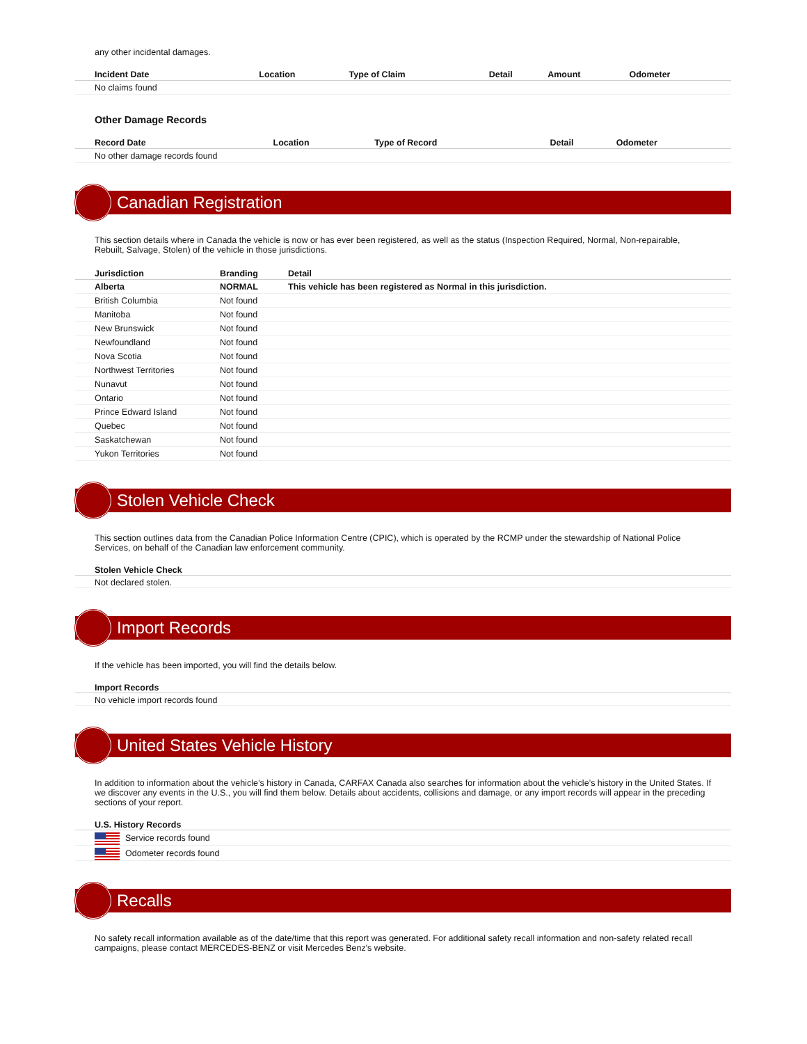any other incidental damages.
| Incident Date | Location | Type of Claim | Detail | Amount | Odometer |
| --- | --- | --- | --- | --- | --- |
| No claims found | | | | | |
Other Damage Records
| Record Date | Location | Type of Record | Detail | Odometer |
| --- | --- | --- | --- | --- |
| No other damage records found | | | | |
Canadian Registration
This section details where in Canada the vehicle is now or has ever been registered, as well as the status (Inspection Required, Normal, Non-repairable, Rebuilt, Salvage, Stolen) of the vehicle in those jurisdictions.
| Jurisdiction | Branding | Detail |
| --- | --- | --- |
| Alberta | NORMAL | This vehicle has been registered as Normal in this jurisdiction. |
| British Columbia | Not found | |
| Manitoba | Not found | |
| New Brunswick | Not found | |
| Newfoundland | Not found | |
| Nova Scotia | Not found | |
| Northwest Territories | Not found | |
| Nunavut | Not found | |
| Ontario | Not found | |
| Prince Edward Island | Not found | |
| Quebec | Not found | |
| Saskatchewan | Not found | |
| Yukon Territories | Not found | |
Stolen Vehicle Check
This section outlines data from the Canadian Police Information Centre (CPIC), which is operated by the RCMP under the stewardship of National Police Services, on behalf of the Canadian law enforcement community.
Stolen Vehicle Check
Not declared stolen.
Import Records
If the vehicle has been imported, you will find the details below.
Import Records
No vehicle import records found
United States Vehicle History
In addition to information about the vehicle’s history in Canada, CARFAX Canada also searches for information about the vehicle’s history in the United States. If we discover any events in the U.S., you will find them below. Details about accidents, collisions and damage, or any import records will appear in the preceding sections of your report.
U.S. History Records
Service records found
Odometer records found
Recalls
No safety recall information available as of the date/time that this report was generated. For additional safety recall information and non-safety related recall campaigns, please contact MERCEDES-BENZ or visit Mercedes Benz's website.